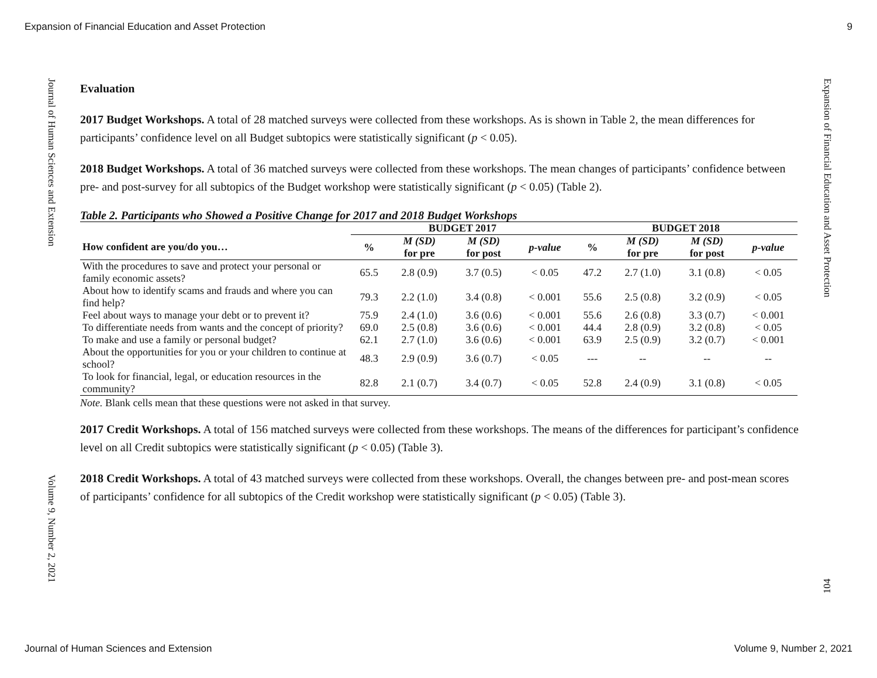Expansion of Financial Education and Asset Protection 9
Journal of Human Sciences and Extension
Volume 9, Number 2, 2021
Expansion of Financial Education and Asset Protection
104
Evaluation
2017 Budget Workshops. A total of 28 matched surveys were collected from these workshops. As is shown in Table 2, the mean differences for participants’ confidence level on all Budget subtopics were statistically significant (p < 0.05).
2018 Budget Workshops. A total of 36 matched surveys were collected from these workshops. The mean changes of participants’ confidence between pre- and post-survey for all subtopics of the Budget workshop were statistically significant (p < 0.05) (Table 2).
Table 2. Participants who Showed a Positive Change for 2017 and 2018 Budget Workshops
| | BUDGET 2017 | | | | BUDGET 2018 | | | |
| --- | --- | --- | --- | --- | --- | --- | --- | --- |
| How confident are you/do you… | % | M (SD) for pre | M (SD) for post | p-value | % | M (SD) for pre | M (SD) for post | p-value |
| With the procedures to save and protect your personal or family economic assets? | 65.5 | 2.8 (0.9) | 3.7 (0.5) | < 0.05 | 47.2 | 2.7 (1.0) | 3.1 (0.8) | < 0.05 |
| About how to identify scams and frauds and where you can find help? | 79.3 | 2.2 (1.0) | 3.4 (0.8) | < 0.001 | 55.6 | 2.5 (0.8) | 3.2 (0.9) | < 0.05 |
| Feel about ways to manage your debt or to prevent it? | 75.9 | 2.4 (1.0) | 3.6 (0.6) | < 0.001 | 55.6 | 2.6 (0.8) | 3.3 (0.7) | < 0.001 |
| To differentiate needs from wants and the concept of priority? | 69.0 | 2.5 (0.8) | 3.6 (0.6) | < 0.001 | 44.4 | 2.8 (0.9) | 3.2 (0.8) | < 0.05 |
| To make and use a family or personal budget? | 62.1 | 2.7 (1.0) | 3.6 (0.6) | < 0.001 | 63.9 | 2.5 (0.9) | 3.2 (0.7) | < 0.001 |
| About the opportunities for you or your children to continue at school? | 48.3 | 2.9 (0.9) | 3.6 (0.7) | < 0.05 | --- | -- | -- | -- |
| To look for financial, legal, or education resources in the community? | 82.8 | 2.1 (0.7) | 3.4 (0.7) | < 0.05 | 52.8 | 2.4 (0.9) | 3.1 (0.8) | < 0.05 |
Note. Blank cells mean that these questions were not asked in that survey.
2017 Credit Workshops. A total of 156 matched surveys were collected from these workshops. The means of the differences for participant’s confidence level on all Credit subtopics were statistically significant (p < 0.05) (Table 3).
2018 Credit Workshops. A total of 43 matched surveys were collected from these workshops. Overall, the changes between pre- and post-mean scores of participants’ confidence for all subtopics of the Credit workshop were statistically significant (p < 0.05) (Table 3).
Journal of Human Sciences and Extension Volume 9, Number 2, 2021